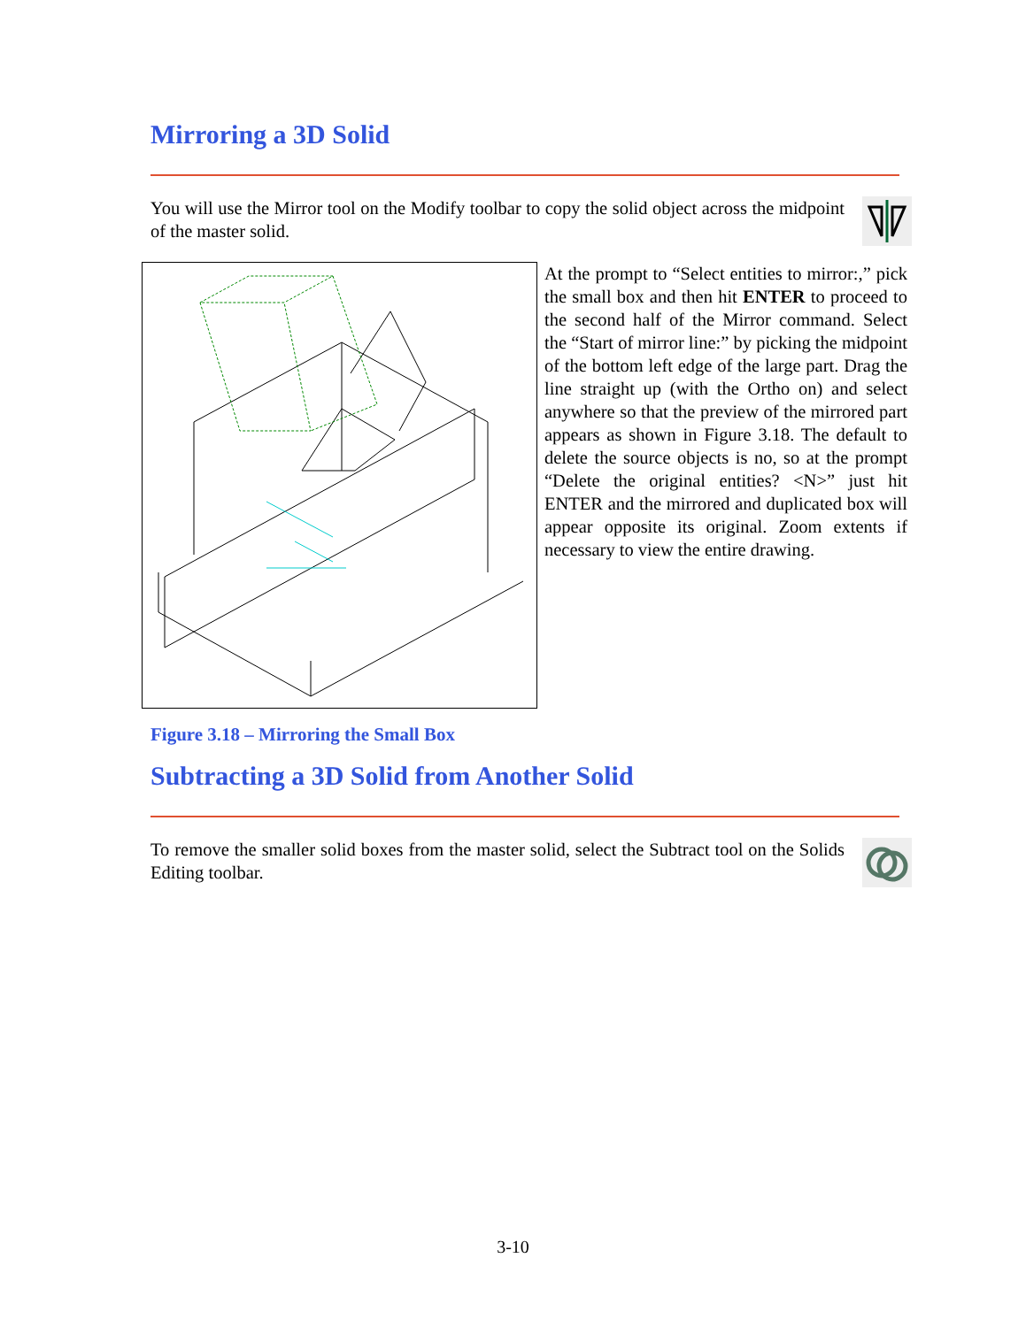Mirroring a 3D Solid
You will use the Mirror tool on the Modify toolbar to copy the solid object across the midpoint of the master solid.
At the prompt to “Select entities to mirror:,” pick the small box and then hit ENTER to proceed to the second half of the Mirror command. Select the “Start of mirror line:” by picking the midpoint of the bottom left edge of the large part. Drag the line straight up (with the Ortho on) and select anywhere so that the preview of the mirrored part appears as shown in Figure 3.18. The default to delete the source objects is no, so at the prompt “Delete the original entities? <N>” just hit ENTER and the mirrored and duplicated box will appear opposite its original. Zoom extents if necessary to view the entire drawing.
Figure 3.18 – Mirroring the Small Box
Subtracting a 3D Solid from Another Solid
To remove the smaller solid boxes from the master solid, select the Subtract tool on the Solids Editing toolbar.
3-10